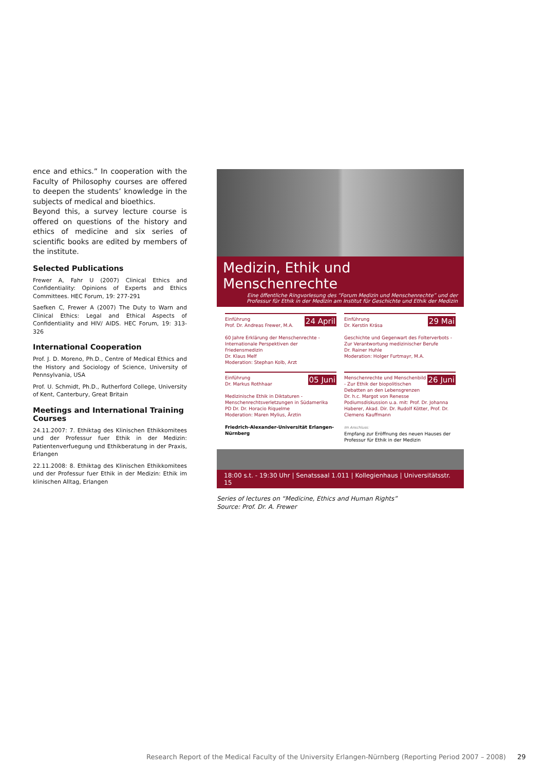ence and ethics.” In cooperation with the Faculty of Philosophy courses are offered to deepen the students’ knowledge in the subjects of medical and bioethics.
Beyond this, a survey lecture course is offered on questions of the history and ethics of medicine and six series of scientific books are edited by members of the institute.
Selected Publications
Frewer A, Fahr U (2007) Clinical Ethics and Confidentiality: Opinions of Experts and Ethics Committees. HEC Forum, 19: 277-291
Saefken C, Frewer A (2007) The Duty to Warn and Clinical Ethics: Legal and Ethical Aspects of Confidentiality and HIV/ AIDS. HEC Forum, 19: 313-326
International Cooperation
Prof. J. D. Moreno, Ph.D., Centre of Medical Ethics and the History and Sociology of Science, University of Pennsylvania, USA
Prof. U. Schmidt, Ph.D., Rutherford College, University of Kent, Canterbury, Great Britain
Meetings and International Training Courses
24.11.2007: 7. Ethiktag des Klinischen Ethikkomitees und der Professur fuer Ethik in der Medizin: Patientenverfuegung und Ethikberatung in der Praxis, Erlangen
22.11.2008: 8. Ethiktag des Klinischen Ethikkomitees und der Professur fuer Ethik in der Medizin: Ethik im klinischen Alltag, Erlangen
Medizin, Ethik und Menschenrechte
Eine öffentliche Ringvorlesung des “Forum Medizin und Menschenrechte” und der Professur für Ethik in der Medizin am Institut für Geschichte und Ethik der Medizin
24 April Einführung
Prof. Dr. Andreas Frewer, M.A.
60 Jahre Erklärung der Menschenrechte - Internationale Perspektiven der Friedensmedizin
Dr. Klaus Melf
Moderation: Stephan Kolb, Arzt
29 Mai Einführung
Dr. Kerstin Krása
Geschichte und Gegenwart des Folterverbots - Zur Verantwortung medizinischer Berufe
Dr. Rainer Huhle
Moderation: Holger Furtmayr, M.A.
05 Juni Einführung
Dr. Markus Rothhaar
Medizinische Ethik in Diktaturen - Menschenrechtsverletzungen in Südamerika
PD Dr. Dr. Horacio Riquelme
Moderation: Maren Mylius, Ärztin
26 Juni Menschenrechte und Menschenbild - Zur Ethik der biopolitischen Debatten an den Lebensgrenzen
Dr. h.c. Margot von Renesse
Podiumsdiskussion u.a. mit: Prof. Dr. Johanna Haberer, Akad. Dir. Dr. Rudolf Kötter, Prof. Dr. Clemens Kauffmann
Friedrich-Alexander-Universität Erlangen-Nürnberg
Im Anschluss:
Empfang zur Eröffnung des neuen Hauses der Professur für Ethik in der Medizin
18:00 s.t. - 19:30 Uhr | Senatssaal 1.011 | Kollegienhaus | Universitätsstr. 15
Series of lectures on “Medicine, Ethics and Human Rights”
Source: Prof. Dr. A. Frewer
Research Report of the Medical Faculty of the University Erlangen-Nürnberg (Reporting Period 2007 – 2008) 29